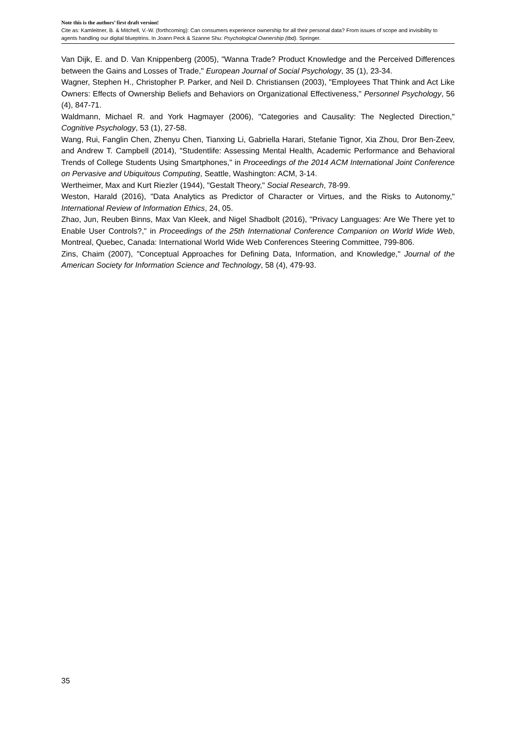Note this is the authors’ first draft version!
Cite as: Kamleitner, B. & Mitchell, V.-W. (forthcoming): Can consumers experience ownership for all their personal data? From issues of scope and invisibility to agents handling our digital blueptrins. In Joann Peck & Szanne Shu: Psychological Ownership (tbd). Springer.
Van Dijk, E. and D. Van Knippenberg (2005), "Wanna Trade? Product Knowledge and the Perceived Differences between the Gains and Losses of Trade," European Journal of Social Psychology, 35 (1), 23-34.
Wagner, Stephen H., Christopher P. Parker, and Neil D. Christiansen (2003), "Employees That Think and Act Like Owners: Effects of Ownership Beliefs and Behaviors on Organizational Effectiveness," Personnel Psychology, 56 (4), 847-71.
Waldmann, Michael R. and York Hagmayer (2006), "Categories and Causality: The Neglected Direction," Cognitive Psychology, 53 (1), 27-58.
Wang, Rui, Fanglin Chen, Zhenyu Chen, Tianxing Li, Gabriella Harari, Stefanie Tignor, Xia Zhou, Dror Ben-Zeev, and Andrew T. Campbell (2014), "Studentlife: Assessing Mental Health, Academic Performance and Behavioral Trends of College Students Using Smartphones," in Proceedings of the 2014 ACM International Joint Conference on Pervasive and Ubiquitous Computing, Seattle, Washington: ACM, 3-14.
Wertheimer, Max and Kurt Riezler (1944), "Gestalt Theory," Social Research, 78-99.
Weston, Harald (2016), "Data Analytics as Predictor of Character or Virtues, and the Risks to Autonomy," International Review of Information Ethics, 24, 05.
Zhao, Jun, Reuben Binns, Max Van Kleek, and Nigel Shadbolt (2016), "Privacy Languages: Are We There yet to Enable User Controls?," in Proceedings of the 25th International Conference Companion on World Wide Web, Montreal, Quebec, Canada: International World Wide Web Conferences Steering Committee, 799-806.
Zins, Chaim (2007), "Conceptual Approaches for Defining Data, Information, and Knowledge," Journal of the American Society for Information Science and Technology, 58 (4), 479-93.
35